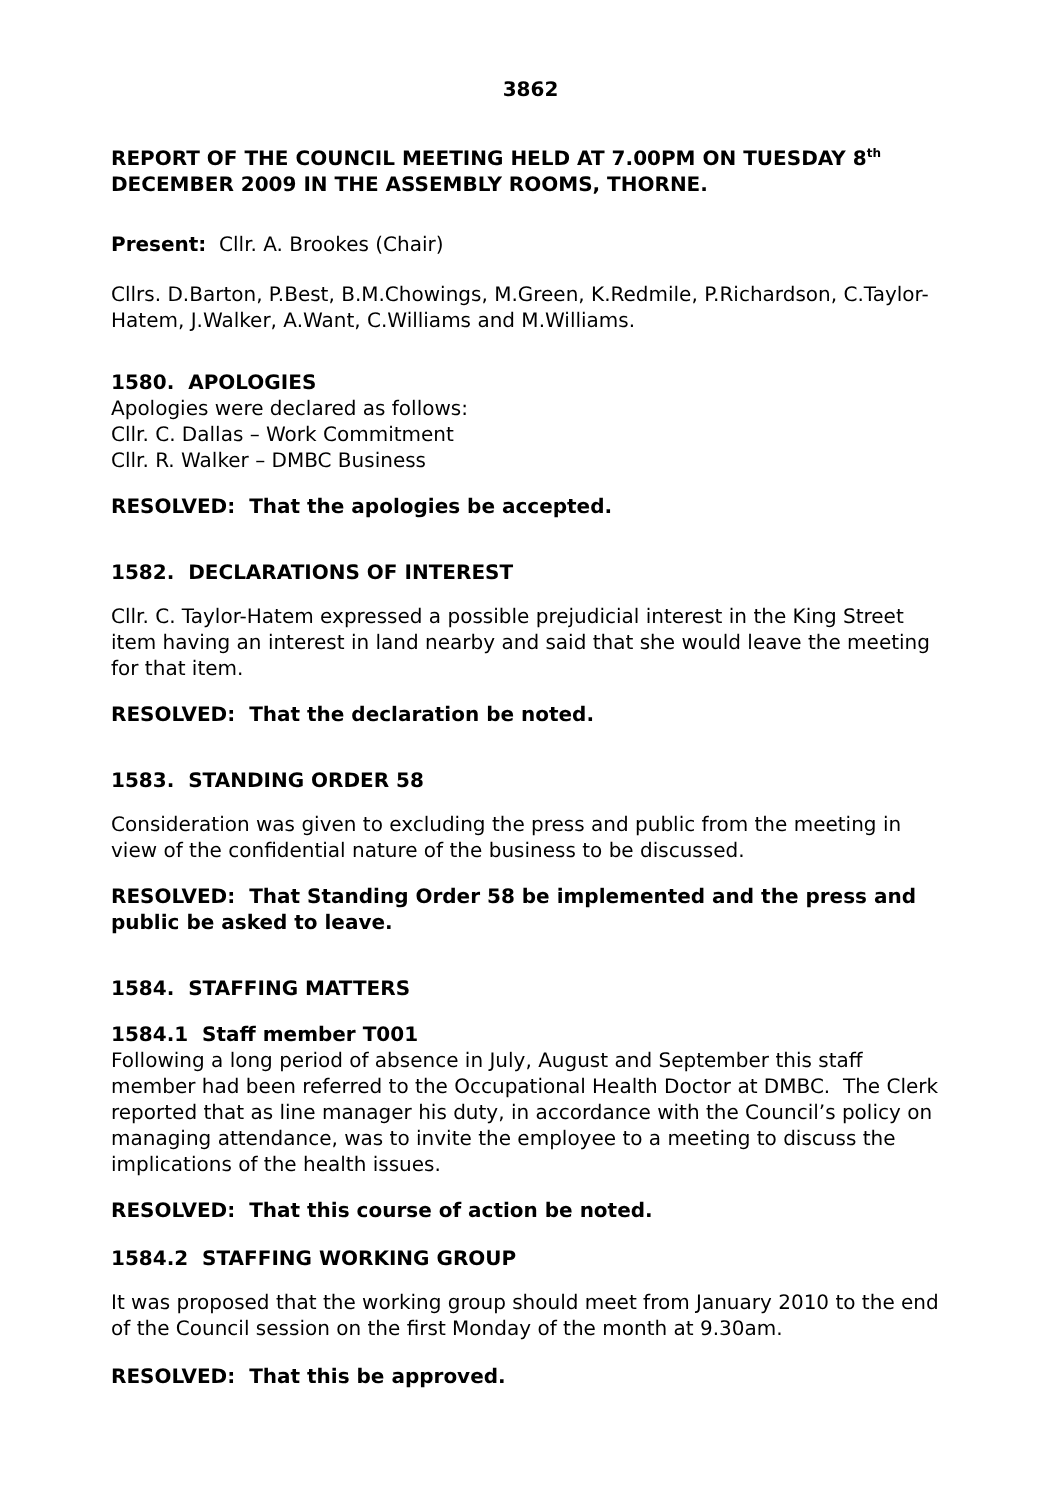3862
REPORT OF THE COUNCIL MEETING HELD AT 7.00PM ON TUESDAY 8<sup>th</sup> DECEMBER 2009 IN THE ASSEMBLY ROOMS, THORNE.
Present: Cllr. A. Brookes (Chair)
Cllrs. D.Barton, P.Best, B.M.Chowings, M.Green, K.Redmile, P.Richardson, C.Taylor-Hatem, J.Walker, A.Want, C.Williams and M.Williams.
1580. APOLOGIES
Apologies were declared as follows:
Cllr. C. Dallas – Work Commitment
Cllr. R. Walker – DMBC Business
RESOLVED: That the apologies be accepted.
1582. DECLARATIONS OF INTEREST
Cllr. C. Taylor-Hatem expressed a possible prejudicial interest in the King Street item having an interest in land nearby and said that she would leave the meeting for that item.
RESOLVED: That the declaration be noted.
1583. STANDING ORDER 58
Consideration was given to excluding the press and public from the meeting in view of the confidential nature of the business to be discussed.
RESOLVED: That Standing Order 58 be implemented and the press and public be asked to leave.
1584. STAFFING MATTERS
1584.1 Staff member T001
Following a long period of absence in July, August and September this staff member had been referred to the Occupational Health Doctor at DMBC. The Clerk reported that as line manager his duty, in accordance with the Council’s policy on managing attendance, was to invite the employee to a meeting to discuss the implications of the health issues.
RESOLVED: That this course of action be noted.
1584.2 STAFFING WORKING GROUP
It was proposed that the working group should meet from January 2010 to the end of the Council session on the first Monday of the month at 9.30am.
RESOLVED: That this be approved.